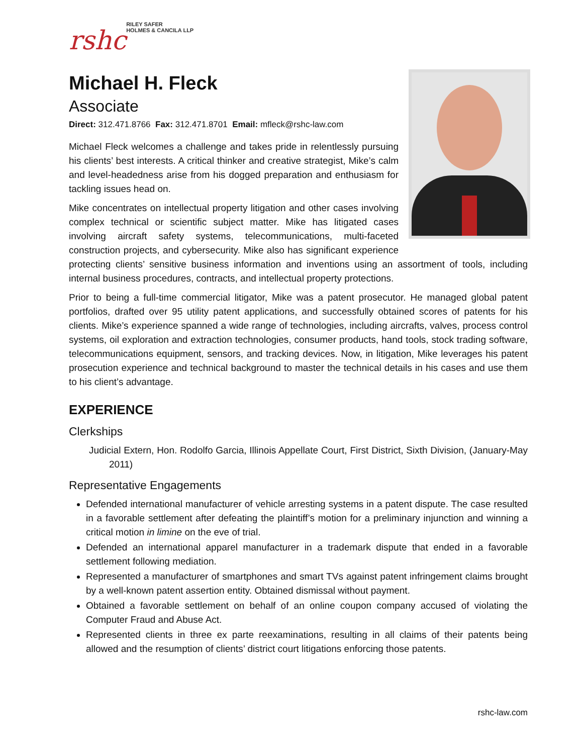rshc RILEY SAFER
HOLMES & CANCILA LLP
Michael H. Fleck
Associate
Direct: 312.471.8766 Fax: 312.471.8701 Email: mfleck@rshc-law.com
Michael Fleck welcomes a challenge and takes pride in relentlessly pursuing his clients’ best interests. A critical thinker and creative strategist, Mike’s calm and level-headedness arise from his dogged preparation and enthusiasm for tackling issues head on.
Mike concentrates on intellectual property litigation and other cases involving complex technical or scientific subject matter. Mike has litigated cases involving aircraft safety systems, telecommunications, multi-faceted construction projects, and cybersecurity. Mike also has significant experience protecting clients’ sensitive business information and inventions using an assortment of tools, including internal business procedures, contracts, and intellectual property protections.
Prior to being a full-time commercial litigator, Mike was a patent prosecutor. He managed global patent portfolios, drafted over 95 utility patent applications, and successfully obtained scores of patents for his clients. Mike’s experience spanned a wide range of technologies, including aircrafts, valves, process control systems, oil exploration and extraction technologies, consumer products, hand tools, stock trading software, telecommunications equipment, sensors, and tracking devices. Now, in litigation, Mike leverages his patent prosecution experience and technical background to master the technical details in his cases and use them to his client’s advantage.
EXPERIENCE
Clerkships
Judicial Extern, Hon. Rodolfo Garcia, Illinois Appellate Court, First District, Sixth Division, (January-May 2011)
Representative Engagements
Defended international manufacturer of vehicle arresting systems in a patent dispute. The case resulted in a favorable settlement after defeating the plaintiff’s motion for a preliminary injunction and winning a critical motion in limine on the eve of trial.
Defended an international apparel manufacturer in a trademark dispute that ended in a favorable settlement following mediation.
Represented a manufacturer of smartphones and smart TVs against patent infringement claims brought by a well-known patent assertion entity. Obtained dismissal without payment.
Obtained a favorable settlement on behalf of an online coupon company accused of violating the Computer Fraud and Abuse Act.
Represented clients in three ex parte reexaminations, resulting in all claims of their patents being allowed and the resumption of clients’ district court litigations enforcing those patents.
rshc-law.com